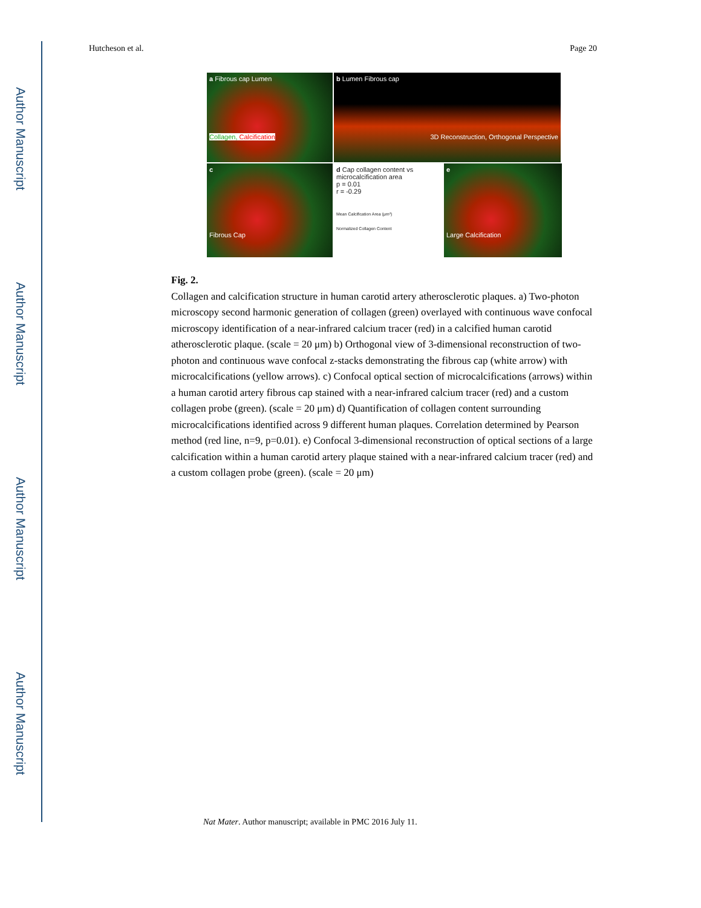Author Manuscript
Author Manuscript
Author Manuscript
Author Manuscript
Hutcheson et al. Page 20
a Fibrous cap Lumen
Collagen, Calcification
b Lumen Fibrous cap
3D Reconstruction, Orthogonal Perspective
c
Fibrous Cap
d Cap collagen content vs microcalcification area
p = 0.01
r = -0.29
Mean Calcification Area (μm²)
Normalized Collagen Content
e
Large Calcification
Fig. 2.
Collagen and calcification structure in human carotid artery atherosclerotic plaques. a) Two-photon microscopy second harmonic generation of collagen (green) overlayed with continuous wave confocal microscopy identification of a near-infrared calcium tracer (red) in a calcified human carotid atherosclerotic plaque. (scale = 20 μm) b) Orthogonal view of 3-dimensional reconstruction of two-photon and continuous wave confocal z-stacks demonstrating the fibrous cap (white arrow) with microcalcifications (yellow arrows). c) Confocal optical section of microcalcifications (arrows) within a human carotid artery fibrous cap stained with a near-infrared calcium tracer (red) and a custom collagen probe (green). (scale = 20 μm) d) Quantification of collagen content surrounding microcalcifications identified across 9 different human plaques. Correlation determined by Pearson method (red line, n=9, p=0.01). e) Confocal 3-dimensional reconstruction of optical sections of a large calcification within a human carotid artery plaque stained with a near-infrared calcium tracer (red) and a custom collagen probe (green). (scale = 20 μm)
Nat Mater. Author manuscript; available in PMC 2016 July 11.